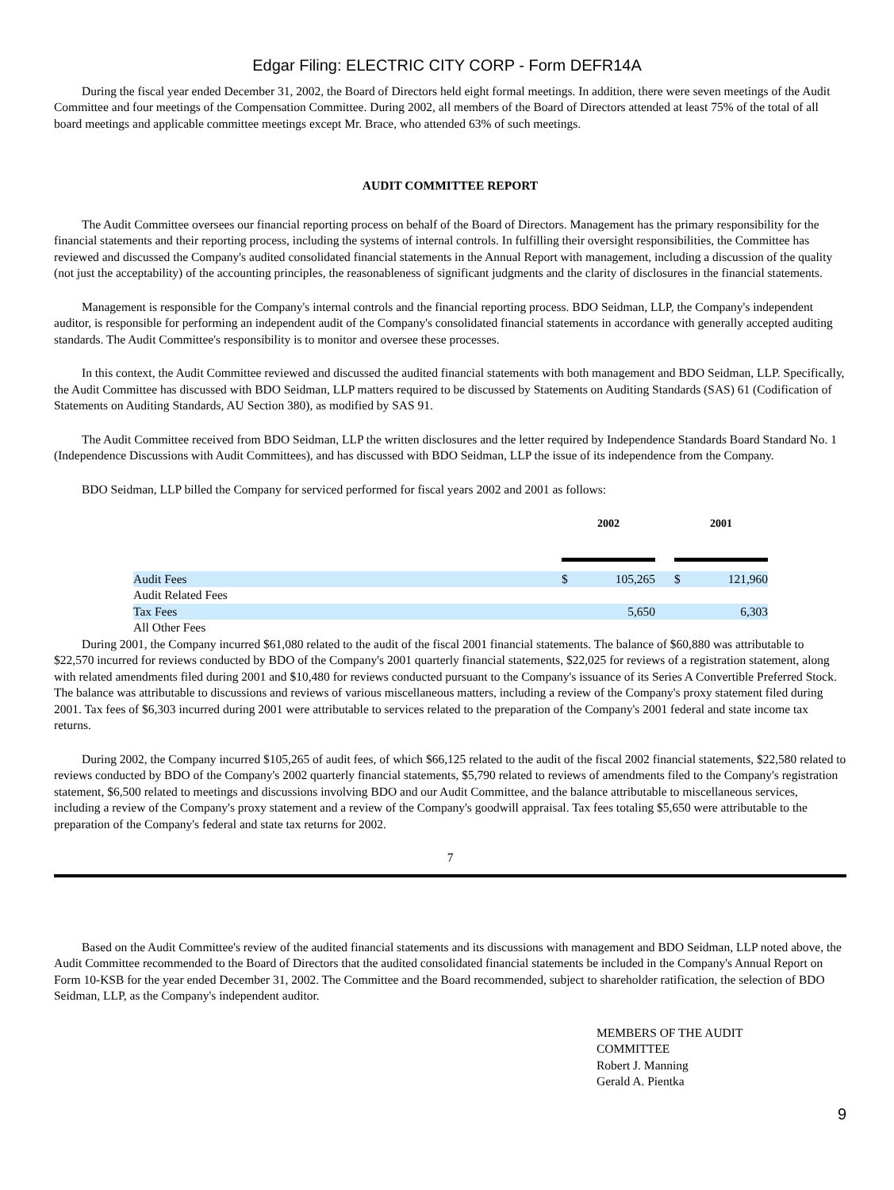Edgar Filing: ELECTRIC CITY CORP - Form DEFR14A
During the fiscal year ended December 31, 2002, the Board of Directors held eight formal meetings. In addition, there were seven meetings of the Audit Committee and four meetings of the Compensation Committee. During 2002, all members of the Board of Directors attended at least 75% of the total of all board meetings and applicable committee meetings except Mr. Brace, who attended 63% of such meetings.
AUDIT COMMITTEE REPORT
The Audit Committee oversees our financial reporting process on behalf of the Board of Directors. Management has the primary responsibility for the financial statements and their reporting process, including the systems of internal controls. In fulfilling their oversight responsibilities, the Committee has reviewed and discussed the Company's audited consolidated financial statements in the Annual Report with management, including a discussion of the quality (not just the acceptability) of the accounting principles, the reasonableness of significant judgments and the clarity of disclosures in the financial statements.
Management is responsible for the Company's internal controls and the financial reporting process. BDO Seidman, LLP, the Company's independent auditor, is responsible for performing an independent audit of the Company's consolidated financial statements in accordance with generally accepted auditing standards. The Audit Committee's responsibility is to monitor and oversee these processes.
In this context, the Audit Committee reviewed and discussed the audited financial statements with both management and BDO Seidman, LLP. Specifically, the Audit Committee has discussed with BDO Seidman, LLP matters required to be discussed by Statements on Auditing Standards (SAS) 61 (Codification of Statements on Auditing Standards, AU Section 380), as modified by SAS 91.
The Audit Committee received from BDO Seidman, LLP the written disclosures and the letter required by Independence Standards Board Standard No. 1 (Independence Discussions with Audit Committees), and has discussed with BDO Seidman, LLP the issue of its independence from the Company.
BDO Seidman, LLP billed the Company for serviced performed for fiscal years 2002 and 2001 as follows:
| | 2002 | | | 2001 | |
| Audit Fees | $ | 105,265 | | $ | 121,960 |
| Audit Related Fees | | | | | |
| Tax Fees | | 5,650 | | | 6,303 |
| All Other Fees | | | | | |
During 2001, the Company incurred $61,080 related to the audit of the fiscal 2001 financial statements. The balance of $60,880 was attributable to $22,570 incurred for reviews conducted by BDO of the Company's 2001 quarterly financial statements, $22,025 for reviews of a registration statement, along with related amendments filed during 2001 and $10,480 for reviews conducted pursuant to the Company's issuance of its Series A Convertible Preferred Stock. The balance was attributable to discussions and reviews of various miscellaneous matters, including a review of the Company's proxy statement filed during 2001. Tax fees of $6,303 incurred during 2001 were attributable to services related to the preparation of the Company's 2001 federal and state income tax returns.
During 2002, the Company incurred $105,265 of audit fees, of which $66,125 related to the audit of the fiscal 2002 financial statements, $22,580 related to reviews conducted by BDO of the Company's 2002 quarterly financial statements, $5,790 related to reviews of amendments filed to the Company's registration statement, $6,500 related to meetings and discussions involving BDO and our Audit Committee, and the balance attributable to miscellaneous services, including a review of the Company's proxy statement and a review of the Company's goodwill appraisal. Tax fees totaling $5,650 were attributable to the preparation of the Company's federal and state tax returns for 2002.
7
Based on the Audit Committee's review of the audited financial statements and its discussions with management and BDO Seidman, LLP noted above, the Audit Committee recommended to the Board of Directors that the audited consolidated financial statements be included in the Company's Annual Report on Form 10-KSB for the year ended December 31, 2002. The Committee and the Board recommended, subject to shareholder ratification, the selection of BDO Seidman, LLP, as the Company's independent auditor.
MEMBERS OF THE AUDIT
COMMITTEE
Robert J. Manning
Gerald A. Pientka
9